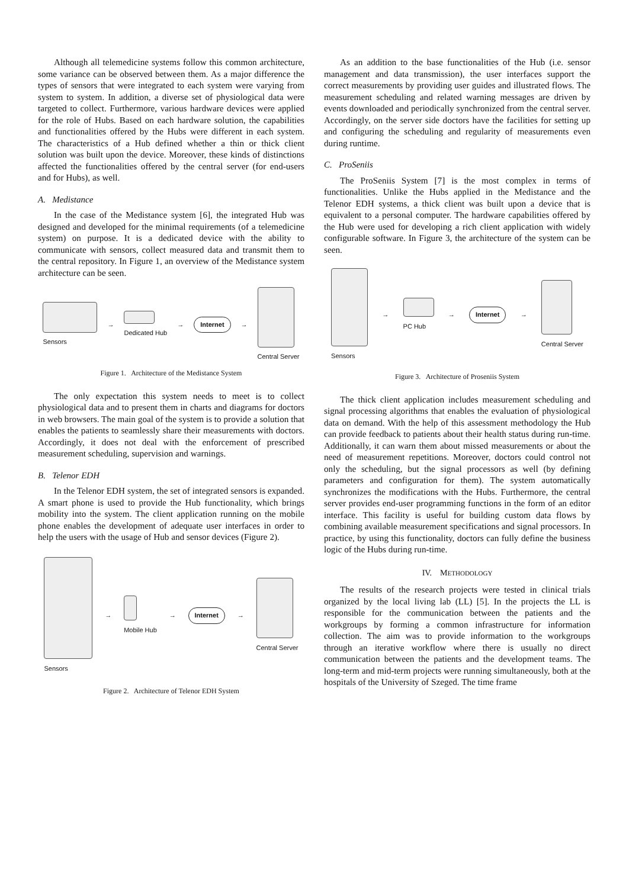Although all telemedicine systems follow this common architecture, some variance can be observed between them. As a major difference the types of sensors that were integrated to each system were varying from system to system. In addition, a diverse set of physiological data were targeted to collect. Furthermore, various hardware devices were applied for the role of Hubs. Based on each hardware solution, the capabilities and functionalities offered by the Hubs were different in each system. The characteristics of a Hub defined whether a thin or thick client solution was built upon the device. Moreover, these kinds of distinctions affected the functionalities offered by the central server (for end-users and for Hubs), as well.
A. Medistance
In the case of the Medistance system [6], the integrated Hub was designed and developed for the minimal requirements (of a telemedicine system) on purpose. It is a dedicated device with the ability to communicate with sensors, collect measured data and transmit them to the central repository. In Figure 1, an overview of the Medistance system architecture can be seen.
Sensors →
Dedicated Hub → Internet →
Central Server
Figure 1. Architecture of the Medistance System
The only expectation this system needs to meet is to collect physiological data and to present them in charts and diagrams for doctors in web browsers. The main goal of the system is to provide a solution that enables the patients to seamlessly share their measurements with doctors. Accordingly, it does not deal with the enforcement of prescribed measurement scheduling, supervision and warnings.
B. Telenor EDH
In the Telenor EDH system, the set of integrated sensors is expanded. A smart phone is used to provide the Hub functionality, which brings mobility into the system. The client application running on the mobile phone enables the development of adequate user interfaces in order to help the users with the usage of Hub and sensor devices (Figure 2).
Sensors →
Mobile Hub → Internet →
Central Server
Figure 2. Architecture of Telenor EDH System
As an addition to the base functionalities of the Hub (i.e. sensor management and data transmission), the user interfaces support the correct measurements by providing user guides and illustrated flows. The measurement scheduling and related warning messages are driven by events downloaded and periodically synchronized from the central server. Accordingly, on the server side doctors have the facilities for setting up and configuring the scheduling and regularity of measurements even during runtime.
C. ProSeniis
The ProSeniis System [7] is the most complex in terms of functionalities. Unlike the Hubs applied in the Medistance and the Telenor EDH systems, a thick client was built upon a device that is equivalent to a personal computer. The hardware capabilities offered by the Hub were used for developing a rich client application with widely configurable software. In Figure 3, the architecture of the system can be seen.
Sensors →
PC Hub → Internet →
Central Server
Figure 3. Architecture of Proseniis System
The thick client application includes measurement scheduling and signal processing algorithms that enables the evaluation of physiological data on demand. With the help of this assessment methodology the Hub can provide feedback to patients about their health status during run-time. Additionally, it can warn them about missed measurements or about the need of measurement repetitions. Moreover, doctors could control not only the scheduling, but the signal processors as well (by defining parameters and configuration for them). The system automatically synchronizes the modifications with the Hubs. Furthermore, the central server provides end-user programming functions in the form of an editor interface. This facility is useful for building custom data flows by combining available measurement specifications and signal processors. In practice, by using this functionality, doctors can fully define the business logic of the Hubs during run-time.
IV. METHODOLOGY
The results of the research projects were tested in clinical trials organized by the local living lab (LL) [5]. In the projects the LL is responsible for the communication between the patients and the workgroups by forming a common infrastructure for information collection. The aim was to provide information to the workgroups through an iterative workflow where there is usually no direct communication between the patients and the development teams. The long-term and mid-term projects were running simultaneously, both at the hospitals of the University of Szeged. The time frame